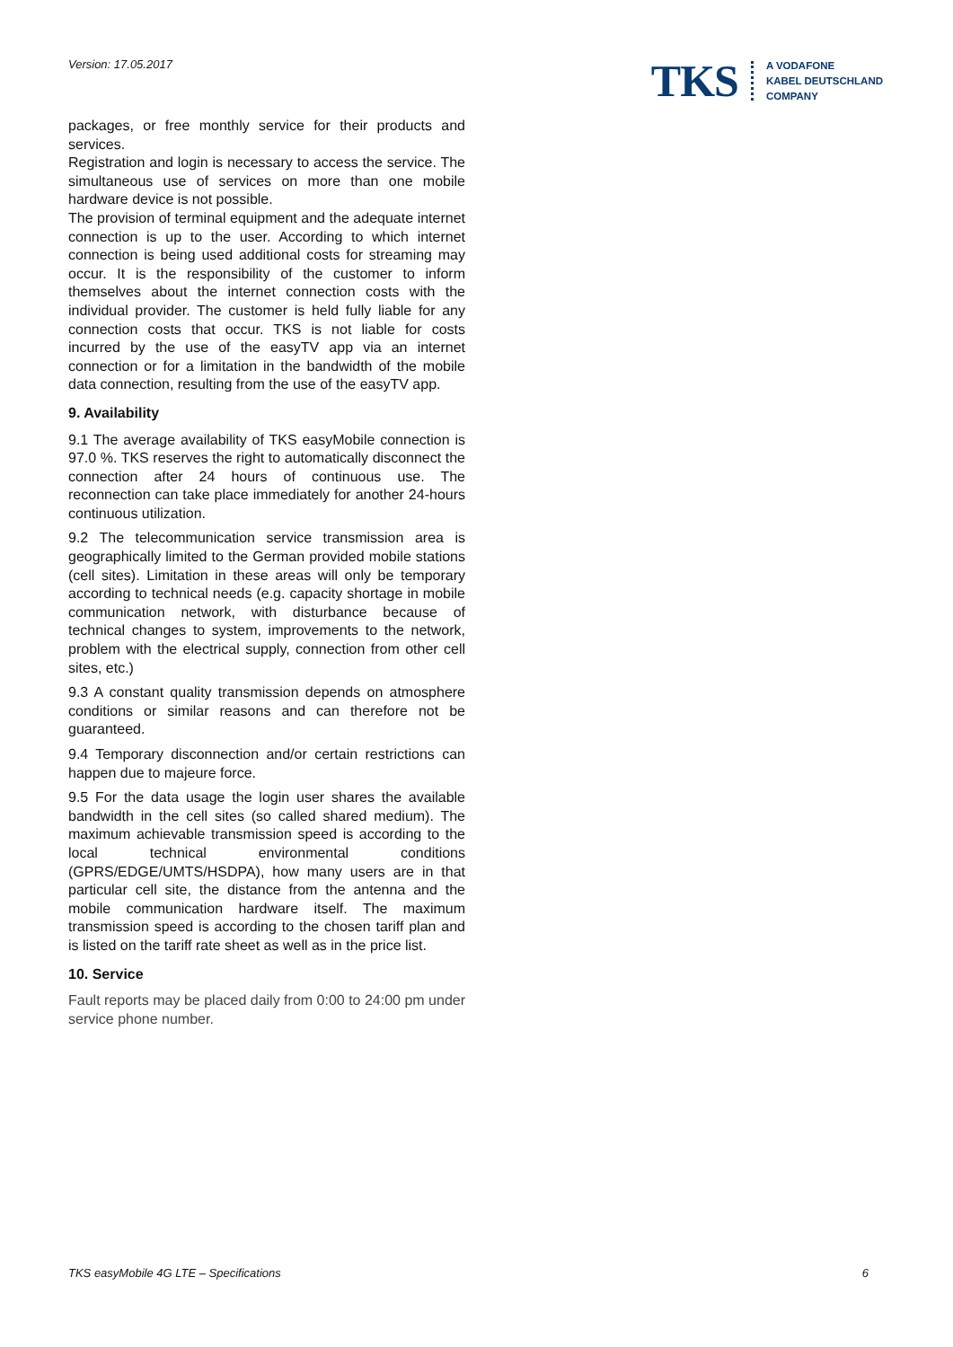Version: 17.05.2017
TKS
A VODAFONE
KABEL DEUTSCHLAND
COMPANY
packages, or free monthly service for their products and services.
Registration and login is necessary to access the service. The simultaneous use of services on more than one mobile hardware device is not possible.
The provision of terminal equipment and the adequate internet connection is up to the user. According to which internet connection is being used additional costs for streaming may occur. It is the responsibility of the customer to inform themselves about the internet connection costs with the individual provider. The customer is held fully liable for any connection costs that occur. TKS is not liable for costs incurred by the use of the easyTV app via an internet connection or for a limitation in the bandwidth of the mobile data connection, resulting from the use of the easyTV app.
9. Availability
9.1 The average availability of TKS easyMobile connection is 97.0 %. TKS reserves the right to automatically disconnect the connection after 24 hours of continuous use. The reconnection can take place immediately for another 24-hours continuous utilization.
9.2 The telecommunication service transmission area is geographically limited to the German provided mobile stations (cell sites). Limitation in these areas will only be temporary according to technical needs (e.g. capacity shortage in mobile communication network, with disturbance because of technical changes to system, improvements to the network, problem with the electrical supply, connection from other cell sites, etc.)
9.3 A constant quality transmission depends on atmosphere conditions or similar reasons and can therefore not be guaranteed.
9.4 Temporary disconnection and/or certain restrictions can happen due to majeure force.
9.5 For the data usage the login user shares the available bandwidth in the cell sites (so called shared medium). The maximum achievable transmission speed is according to the local technical environmental conditions (GPRS/EDGE/UMTS/HSDPA), how many users are in that particular cell site, the distance from the antenna and the mobile communication hardware itself. The maximum transmission speed is according to the chosen tariff plan and is listed on the tariff rate sheet as well as in the price list.
10. Service
Fault reports may be placed daily from 0:00 to 24:00 pm under service phone number.
TKS easyMobile 4G LTE – Specifications 6